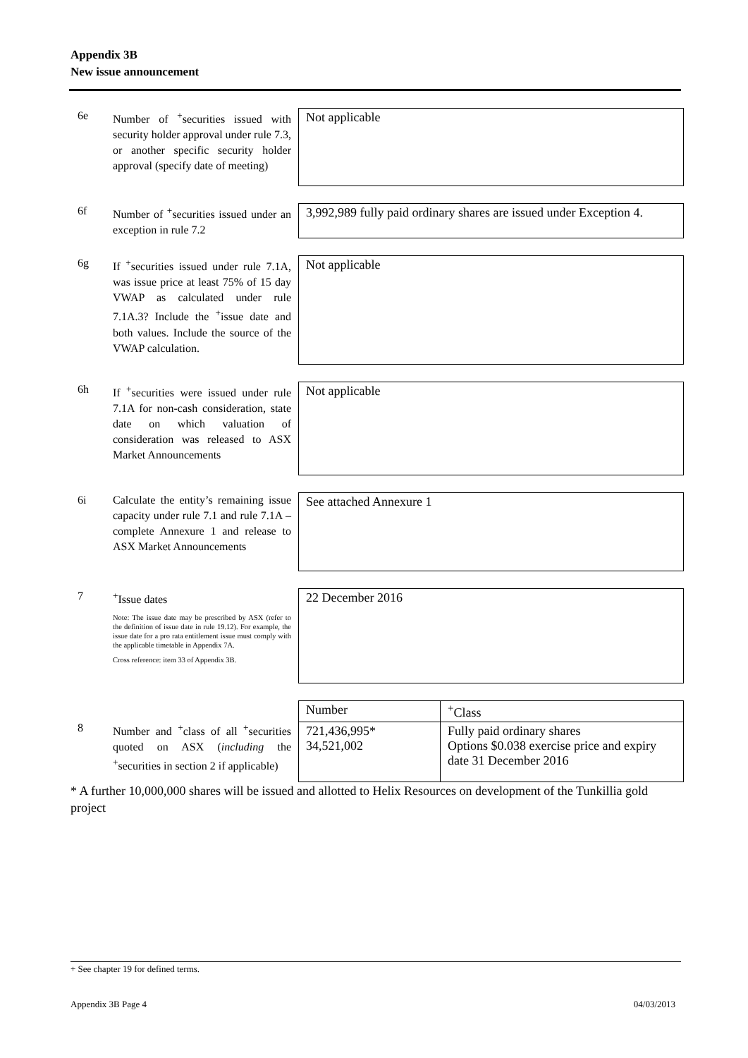Appendix 3B
New issue announcement
6e Number of <sup>+</sup>securities issued with security holder approval under rule 7.3, or another specific security holder approval (specify date of meeting)
Not applicable
6f Number of <sup>+</sup>securities issued under an exception in rule 7.2
3,992,989 fully paid ordinary shares are issued under Exception 4.
6g If <sup>+</sup>securities issued under rule 7.1A, was issue price at least 75% of 15 day VWAP as calculated under rule 7.1A.3? Include the <sup>+</sup>issue date and both values. Include the source of the VWAP calculation.
Not applicable
6h If <sup>+</sup>securities were issued under rule 7.1A for non-cash consideration, state date on which valuation of consideration was released to ASX Market Announcements
Not applicable
6i Calculate the entity’s remaining issue capacity under rule 7.1 and rule 7.1A – complete Annexure 1 and release to ASX Market Announcements
See attached Annexure 1
7 <sup>+</sup>Issue dates
Note: The issue date may be prescribed by ASX (refer to the definition of issue date in rule 19.12). For example, the issue date for a pro rata entitlement issue must comply with the applicable timetable in Appendix 7A.
Cross reference: item 33 of Appendix 3B.
22 December 2016
8 Number and <sup>+</sup>class of all <sup>+</sup>securities quoted on ASX (including the <sup>+</sup>securities in section 2 if applicable)
| Number | <sup>+</sup>Class |
| 721,436,995* 34,521,002 | Fully paid ordinary shares Options $0.038 exercise price and expiry date 31 December 2016 |
* A further 10,000,000 shares will be issued and allotted to Helix Resources on development of the Tunkillia gold project
+ See chapter 19 for defined terms.
Appendix 3B Page 4 04/03/2013